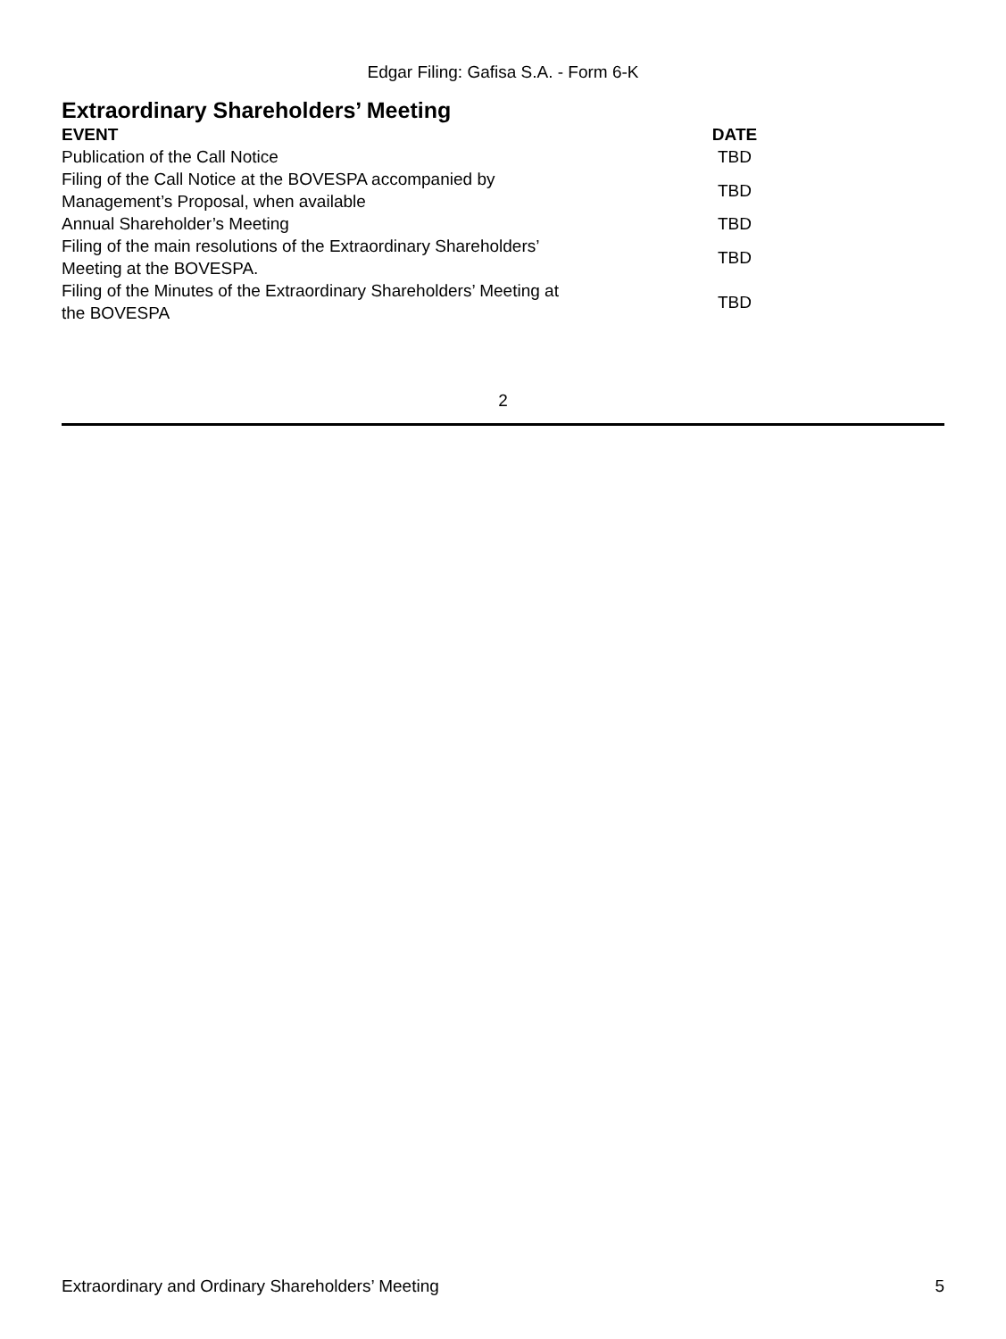Edgar Filing: Gafisa S.A. - Form 6-K
Extraordinary Shareholders’ Meeting
| EVENT | | DATE | |
| --- | --- | --- | --- |
| Publication of the Call Notice | | TBD | |
| Filing of the Call Notice at the BOVESPA accompanied by Management’s Proposal, when available | | TBD | |
| Annual Shareholder’s Meeting | | TBD | |
| Filing of the main resolutions of the Extraordinary Shareholders’ Meeting at the BOVESPA. | | TBD | |
| Filing of the Minutes of the Extraordinary Shareholders’ Meeting at the BOVESPA | | TBD | |
2
Extraordinary and Ordinary Shareholders’ Meeting 5